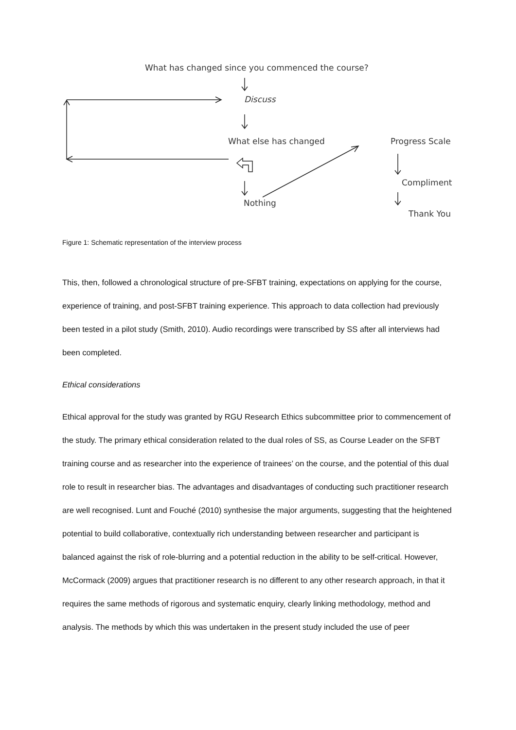What has changed since you commenced the course?
Discuss
What else has changed Progress Scale
Compliment
Nothing
Thank You
Figure 1: Schematic representation of the interview process
This, then, followed a chronological structure of pre-SFBT training, expectations on applying for the course, experience of training, and post-SFBT training experience. This approach to data collection had previously been tested in a pilot study (Smith, 2010). Audio recordings were transcribed by SS after all interviews had been completed.
Ethical considerations
Ethical approval for the study was granted by RGU Research Ethics subcommittee prior to commencement of the study. The primary ethical consideration related to the dual roles of SS, as Course Leader on the SFBT training course and as researcher into the experience of trainees’ on the course, and the potential of this dual role to result in researcher bias. The advantages and disadvantages of conducting such practitioner research are well recognised. Lunt and Fouché (2010) synthesise the major arguments, suggesting that the heightened potential to build collaborative, contextually rich understanding between researcher and participant is balanced against the risk of role-blurring and a potential reduction in the ability to be self-critical. However, McCormack (2009) argues that practitioner research is no different to any other research approach, in that it requires the same methods of rigorous and systematic enquiry, clearly linking methodology, method and analysis. The methods by which this was undertaken in the present study included the use of peer